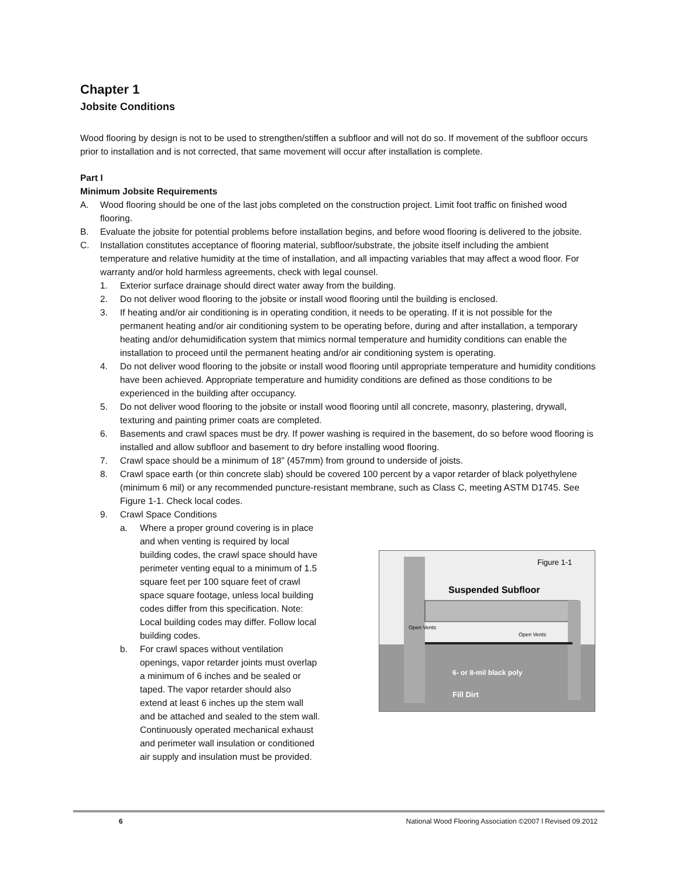Chapter 1
Jobsite Conditions
Wood flooring by design is not to be used to strengthen/stiffen a subfloor and will not do so. If movement of the subfloor occurs prior to installation and is not corrected, that same movement will occur after installation is complete.
Part I
Minimum Jobsite Requirements
A. Wood flooring should be one of the last jobs completed on the construction project. Limit foot traffic on finished wood flooring.
B. Evaluate the jobsite for potential problems before installation begins, and before wood flooring is delivered to the jobsite.
C. Installation constitutes acceptance of flooring material, subfloor/substrate, the jobsite itself including the ambient temperature and relative humidity at the time of installation, and all impacting variables that may affect a wood floor. For warranty and/or hold harmless agreements, check with legal counsel.
1. Exterior surface drainage should direct water away from the building.
2. Do not deliver wood flooring to the jobsite or install wood flooring until the building is enclosed.
3. If heating and/or air conditioning is in operating condition, it needs to be operating. If it is not possible for the permanent heating and/or air conditioning system to be operating before, during and after installation, a temporary heating and/or dehumidification system that mimics normal temperature and humidity conditions can enable the installation to proceed until the permanent heating and/or air conditioning system is operating.
4. Do not deliver wood flooring to the jobsite or install wood flooring until appropriate temperature and humidity conditions have been achieved. Appropriate temperature and humidity conditions are defined as those conditions to be experienced in the building after occupancy.
5. Do not deliver wood flooring to the jobsite or install wood flooring until all concrete, masonry, plastering, drywall, texturing and painting primer coats are completed.
6. Basements and crawl spaces must be dry. If power washing is required in the basement, do so before wood flooring is installed and allow subfloor and basement to dry before installing wood flooring.
7. Crawl space should be a minimum of 18” (457mm) from ground to underside of joists.
8. Crawl space earth (or thin concrete slab) should be covered 100 percent by a vapor retarder of black polyethylene (minimum 6 mil) or any recommended puncture-resistant membrane, such as Class C, meeting ASTM D1745. See Figure 1-1. Check local codes.
9. Crawl Space Conditions
a. Where a proper ground covering is in place and when venting is required by local building codes, the crawl space should have perimeter venting equal to a minimum of 1.5 square feet per 100 square feet of crawl space square footage, unless local building codes differ from this specification. Note: Local building codes may differ. Follow local building codes.
b. For crawl spaces without ventilation openings, vapor retarder joints must overlap a minimum of 6 inches and be sealed or taped. The vapor retarder should also extend at least 6 inches up the stem wall and be attached and sealed to the stem wall. Continuously operated mechanical exhaust and perimeter wall insulation or conditioned air supply and insulation must be provided.
Figure 1-1
Suspended Subfloor
Open Vents
Open Vents
6- or 8-mil black poly
Fill Dirt
6 National Wood Flooring Association ©2007 l Revised 09.2012